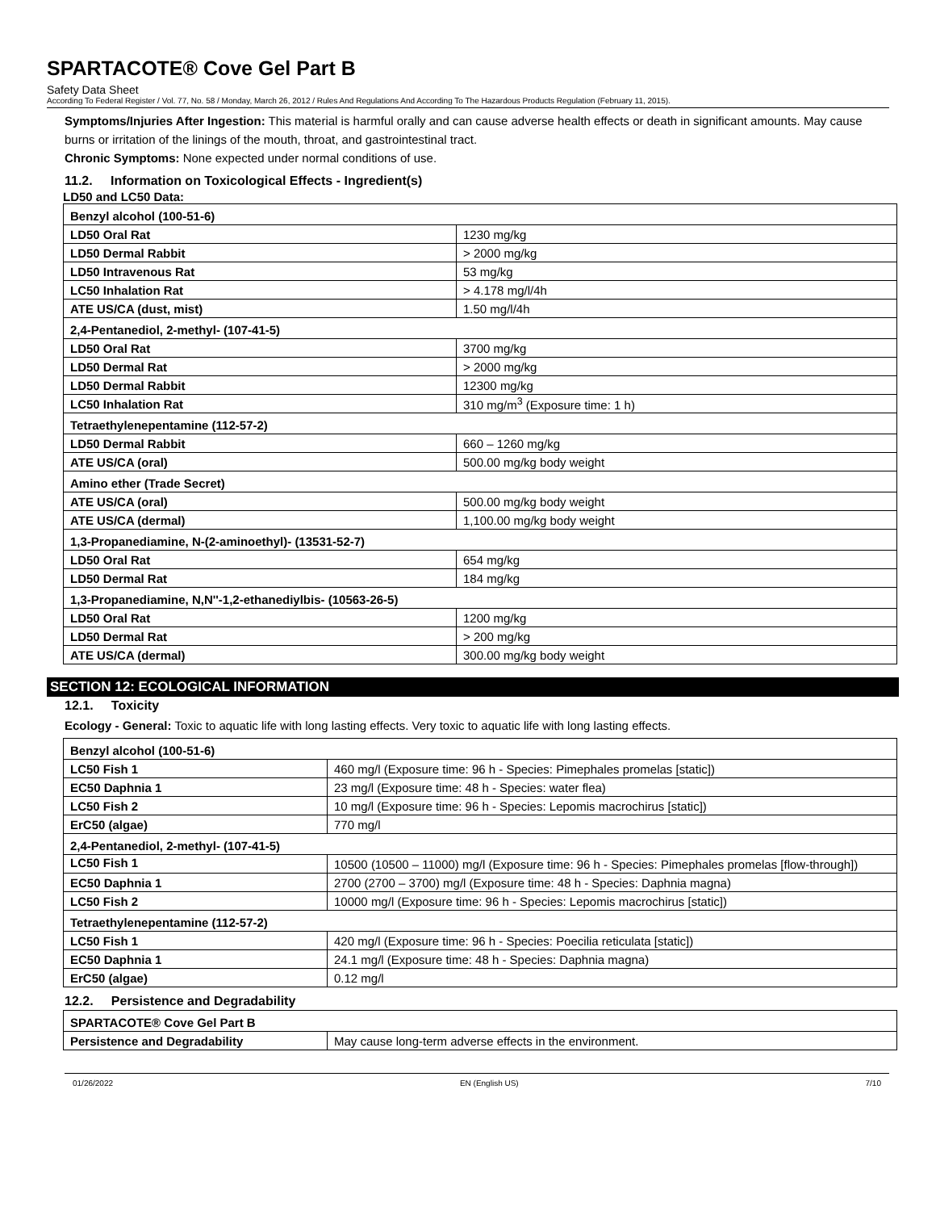SPARTACOTE® Cove Gel Part B
Safety Data Sheet
According To Federal Register / Vol. 77, No. 58 / Monday, March 26, 2012 / Rules And Regulations And According To The Hazardous Products Regulation (February 11, 2015).
Symptoms/Injuries After Ingestion: This material is harmful orally and can cause adverse health effects or death in significant amounts. May cause burns or irritation of the linings of the mouth, throat, and gastrointestinal tract.
Chronic Symptoms: None expected under normal conditions of use.
11.2. Information on Toxicological Effects - Ingredient(s)
LD50 and LC50 Data:
| Benzyl alcohol (100-51-6) | |
| LD50 Oral Rat | 1230 mg/kg |
| LD50 Dermal Rabbit | > 2000 mg/kg |
| LD50 Intravenous Rat | 53 mg/kg |
| LC50 Inhalation Rat | > 4.178 mg/l/4h |
| ATE US/CA (dust, mist) | 1.50 mg/l/4h |
| 2,4-Pentanediol, 2-methyl- (107-41-5) | |
| LD50 Oral Rat | 3700 mg/kg |
| LD50 Dermal Rat | > 2000 mg/kg |
| LD50 Dermal Rabbit | 12300 mg/kg |
| LC50 Inhalation Rat | 310 mg/m<sup>3</sup> (Exposure time: 1 h) |
| Tetraethylenepentamine (112-57-2) | |
| LD50 Dermal Rabbit | 660 – 1260 mg/kg |
| ATE US/CA (oral) | 500.00 mg/kg body weight |
| Amino ether (Trade Secret) | |
| ATE US/CA (oral) | 500.00 mg/kg body weight |
| ATE US/CA (dermal) | 1,100.00 mg/kg body weight |
| 1,3-Propanediamine, N-(2-aminoethyl)- (13531-52-7) | |
| LD50 Oral Rat | 654 mg/kg |
| LD50 Dermal Rat | 184 mg/kg |
| 1,3-Propanediamine, N,N''-1,2-ethanediylbis- (10563-26-5) | |
| LD50 Oral Rat | 1200 mg/kg |
| LD50 Dermal Rat | > 200 mg/kg |
| ATE US/CA (dermal) | 300.00 mg/kg body weight |
SECTION 12: ECOLOGICAL INFORMATION
12.1. Toxicity
Ecology - General: Toxic to aquatic life with long lasting effects. Very toxic to aquatic life with long lasting effects.
| Benzyl alcohol (100-51-6) | |
| LC50 Fish 1 | 460 mg/l (Exposure time: 96 h - Species: Pimephales promelas [static]) |
| EC50 Daphnia 1 | 23 mg/l (Exposure time: 48 h - Species: water flea) |
| LC50 Fish 2 | 10 mg/l (Exposure time: 96 h - Species: Lepomis macrochirus [static]) |
| ErC50 (algae) | 770 mg/l |
| 2,4-Pentanediol, 2-methyl- (107-41-5) | |
| LC50 Fish 1 | 10500 (10500 – 11000) mg/l (Exposure time: 96 h - Species: Pimephales promelas [flow-through]) |
| EC50 Daphnia 1 | 2700 (2700 – 3700) mg/l (Exposure time: 48 h - Species: Daphnia magna) |
| LC50 Fish 2 | 10000 mg/l (Exposure time: 96 h - Species: Lepomis macrochirus [static]) |
| Tetraethylenepentamine (112-57-2) | |
| LC50 Fish 1 | 420 mg/l (Exposure time: 96 h - Species: Poecilia reticulata [static]) |
| EC50 Daphnia 1 | 24.1 mg/l (Exposure time: 48 h - Species: Daphnia magna) |
| ErC50 (algae) | 0.12 mg/l |
12.2. Persistence and Degradability
| SPARTACOTE® Cove Gel Part B | |
| Persistence and Degradability | May cause long-term adverse effects in the environment. |
01/26/2022 EN (English US) 7/10